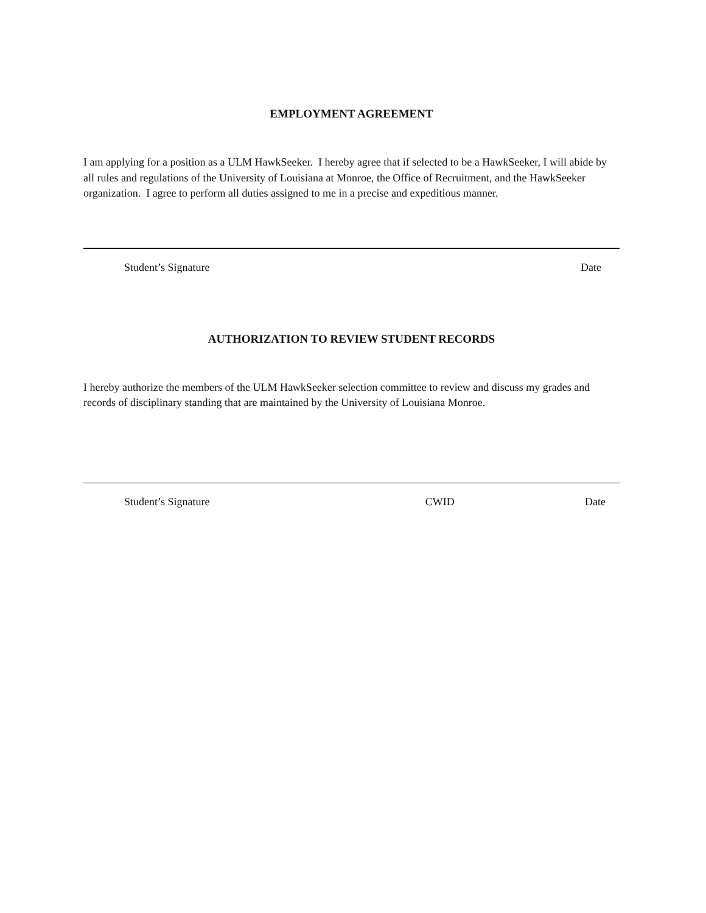EMPLOYMENT AGREEMENT
I am applying for a position as a ULM HawkSeeker. I hereby agree that if selected to be a HawkSeeker, I will abide by all rules and regulations of the University of Louisiana at Monroe, the Office of Recruitment, and the HawkSeeker organization. I agree to perform all duties assigned to me in a precise and expeditious manner.
Student’s Signature Date
AUTHORIZATION TO REVIEW STUDENT RECORDS
I hereby authorize the members of the ULM HawkSeeker selection committee to review and discuss my grades and records of disciplinary standing that are maintained by the University of Louisiana Monroe.
Student’s Signature CWID Date